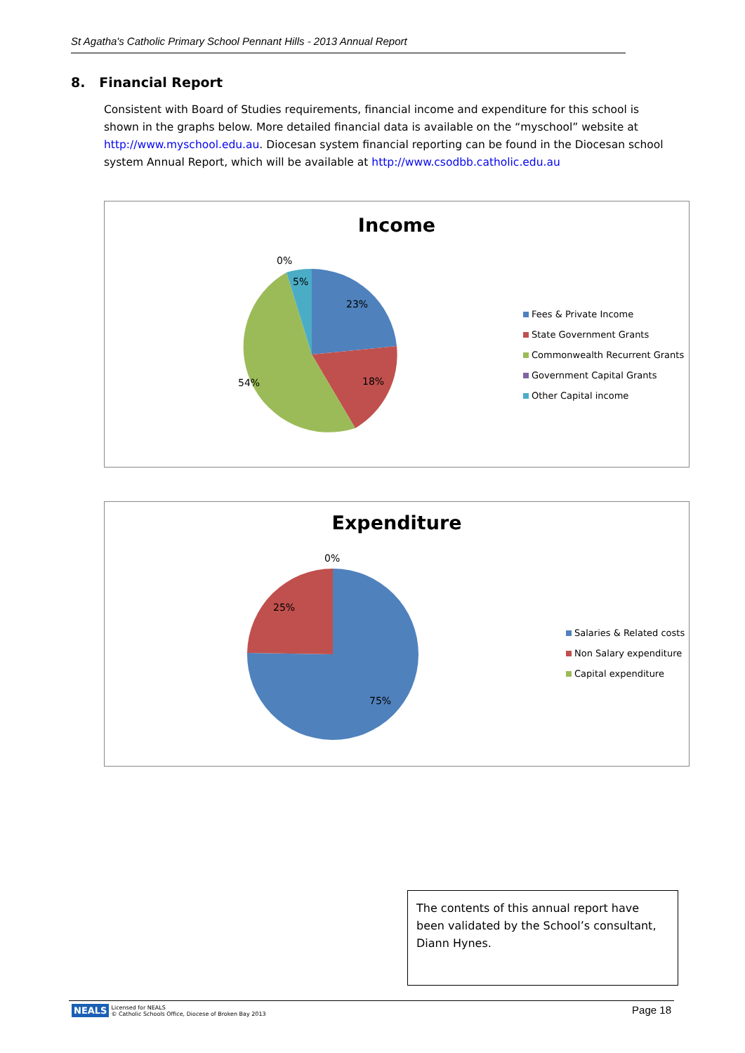St Agatha's Catholic Primary School Pennant Hills - 2013 Annual Report
8. Financial Report
Consistent with Board of Studies requirements, financial income and expenditure for this school is shown in the graphs below. More detailed financial data is available on the “myschool” website at http://www.myschool.edu.au. Diocesan system financial reporting can be found in the Diocesan school system Annual Report, which will be available at http://www.csodbb.catholic.edu.au
Income
0%
5%
23%
18%
54%
Fees & Private Income
State Government Grants
Commonwealth Recurrent Grants
Government Capital Grants
Other Capital income
Expenditure
0%
25%
75%
Salaries & Related costs
Non Salary expenditure
Capital expenditure
The contents of this annual report have been validated by the School’s consultant, Diann Hynes.
NEALS
Licensed for NEALS
© Catholic Schools Office, Diocese of Broken Bay 2013
Page 18